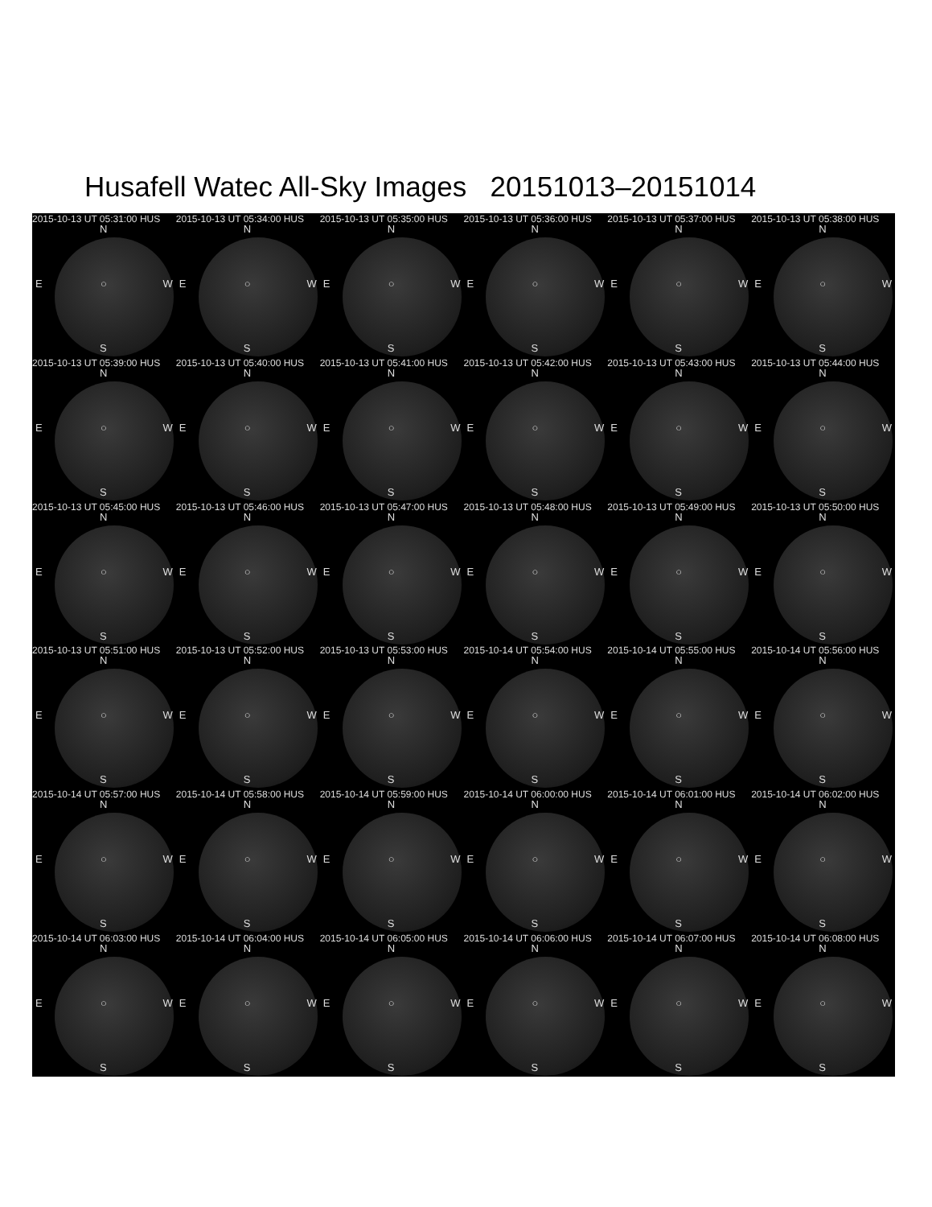Husafell Watec All-Sky Images 20151013–20151014
2015-10-13 UT 05:31:00 HUS
N
E ○ W
S
2015-10-13 UT 05:34:00 HUS
N
E ○ W
S
2015-10-13 UT 05:35:00 HUS
N
E ○ W
S
2015-10-13 UT 05:36:00 HUS
N
E ○ W
S
2015-10-13 UT 05:37:00 HUS
N
E ○ W
S
2015-10-13 UT 05:38:00 HUS
N
E ○ W
S
2015-10-13 UT 05:39:00 HUS
N
E ○ W
S
2015-10-13 UT 05:40:00 HUS
N
E ○ W
S
2015-10-13 UT 05:41:00 HUS
N
E ○ W
S
2015-10-13 UT 05:42:00 HUS
N
E ○ W
S
2015-10-13 UT 05:43:00 HUS
N
E ○ W
S
2015-10-13 UT 05:44:00 HUS
N
E ○ W
S
2015-10-13 UT 05:45:00 HUS
N
E ○ W
S
2015-10-13 UT 05:46:00 HUS
N
E ○ W
S
2015-10-13 UT 05:47:00 HUS
N
E ○ W
S
2015-10-13 UT 05:48:00 HUS
N
E ○ W
S
2015-10-13 UT 05:49:00 HUS
N
E ○ W
S
2015-10-13 UT 05:50:00 HUS
N
E ○ W
S
2015-10-13 UT 05:51:00 HUS
N
E ○ W
S
2015-10-13 UT 05:52:00 HUS
N
E ○ W
S
2015-10-13 UT 05:53:00 HUS
N
E ○ W
S
2015-10-14 UT 05:54:00 HUS
N
E ○ W
S
2015-10-14 UT 05:55:00 HUS
N
E ○ W
S
2015-10-14 UT 05:56:00 HUS
N
E ○ W
S
2015-10-14 UT 05:57:00 HUS
N
E ○ W
S
2015-10-14 UT 05:58:00 HUS
N
E ○ W
S
2015-10-14 UT 05:59:00 HUS
N
E ○ W
S
2015-10-14 UT 06:00:00 HUS
N
E ○ W
S
2015-10-14 UT 06:01:00 HUS
N
E ○ W
S
2015-10-14 UT 06:02:00 HUS
N
E ○ W
S
2015-10-14 UT 06:03:00 HUS
N
E ○ W
S
2015-10-14 UT 06:04:00 HUS
N
E ○ W
S
2015-10-14 UT 06:05:00 HUS
N
E ○ W
S
2015-10-14 UT 06:06:00 HUS
N
E ○ W
S
2015-10-14 UT 06:07:00 HUS
N
E ○ W
S
2015-10-14 UT 06:08:00 HUS
N
E ○ W
S